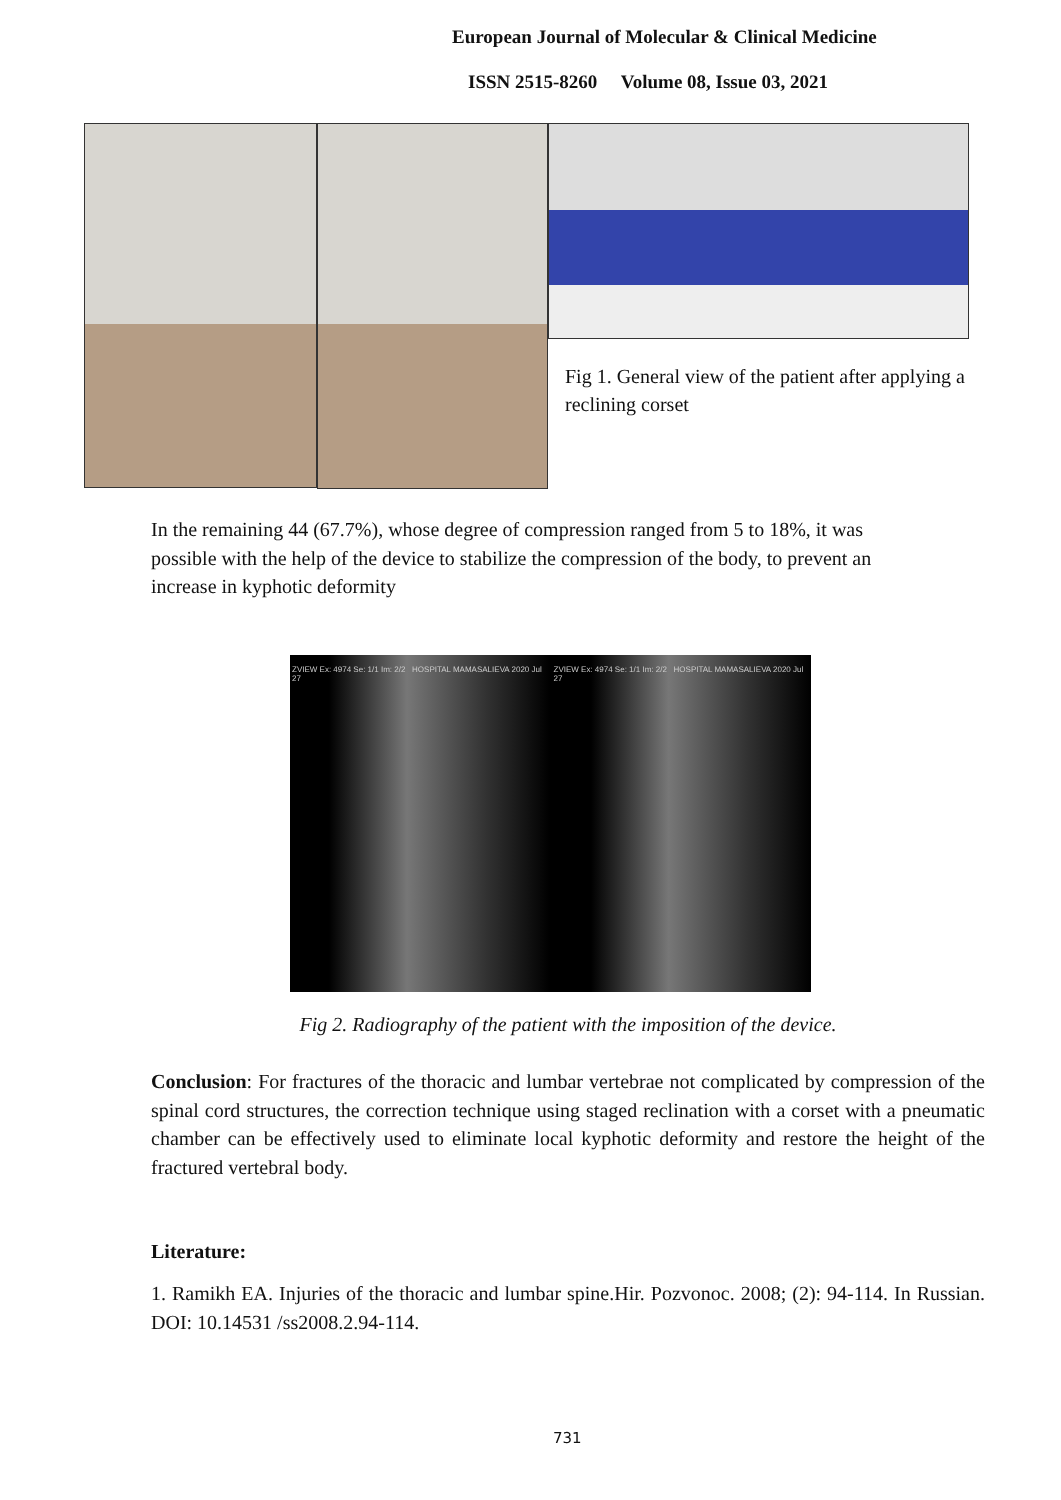European Journal of Molecular & Clinical Medicine
ISSN 2515-8260 Volume 08, Issue 03, 2021
Fig 1. General view of the patient after applying a reclining corset
In the remaining 44 (67.7%), whose degree of compression ranged from 5 to 18%, it was possible with the help of the device to stabilize the compression of the body, to prevent an increase in kyphotic deformity
ZVIEW Ex: 4974 Se: 1/1 Im: 2/2 HOSPITAL MAMASALIEVA 2020 Jul 27
ZVIEW Ex: 4974 Se: 1/1 Im: 2/2 HOSPITAL MAMASALIEVA 2020 Jul 27
Fig 2. Radiography of the patient with the imposition of the device.
Conclusion: For fractures of the thoracic and lumbar vertebrae not complicated by compression of the spinal cord structures, the correction technique using staged reclination with a corset with a pneumatic chamber can be effectively used to eliminate local kyphotic deformity and restore the height of the fractured vertebral body.
Literature:
1. Ramikh EA. Injuries of the thoracic and lumbar spine.Hir. Pozvonoc. 2008; (2): 94-114. In Russian. DOI: 10.14531 /ss2008.2.94-114.
731